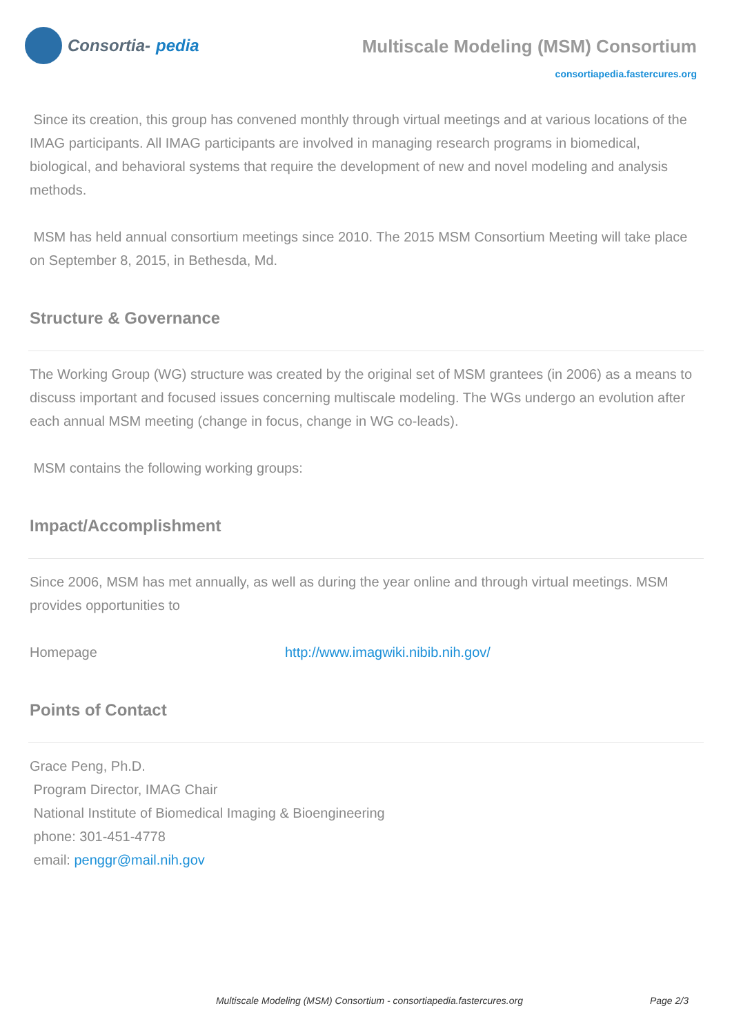Consortia- pedia
Multiscale Modeling (MSM) Consortium
consortiapedia.fastercures.org
Since its creation, this group has convened monthly through virtual meetings and at various locations of the IMAG participants. All IMAG participants are involved in managing research programs in biomedical, biological, and behavioral systems that require the development of new and novel modeling and analysis methods.
MSM has held annual consortium meetings since 2010. The 2015 MSM Consortium Meeting will take place on September 8, 2015, in Bethesda, Md.
Structure & Governance
The Working Group (WG) structure was created by the original set of MSM grantees (in 2006) as a means to discuss important and focused issues concerning multiscale modeling. The WGs undergo an evolution after each annual MSM meeting (change in focus, change in WG co-leads).
MSM contains the following working groups:
Impact/Accomplishment
Since 2006, MSM has met annually, as well as during the year online and through virtual meetings. MSM provides opportunities to
Homepage http://www.imagwiki.nibib.nih.gov/
Points of Contact
Grace Peng, Ph.D.
Program Director, IMAG Chair
National Institute of Biomedical Imaging & Bioengineering
phone: 301-451-4778
email: penggr@mail.nih.gov
Multiscale Modeling (MSM) Consortium - consortiapedia.fastercures.org Page 2/3